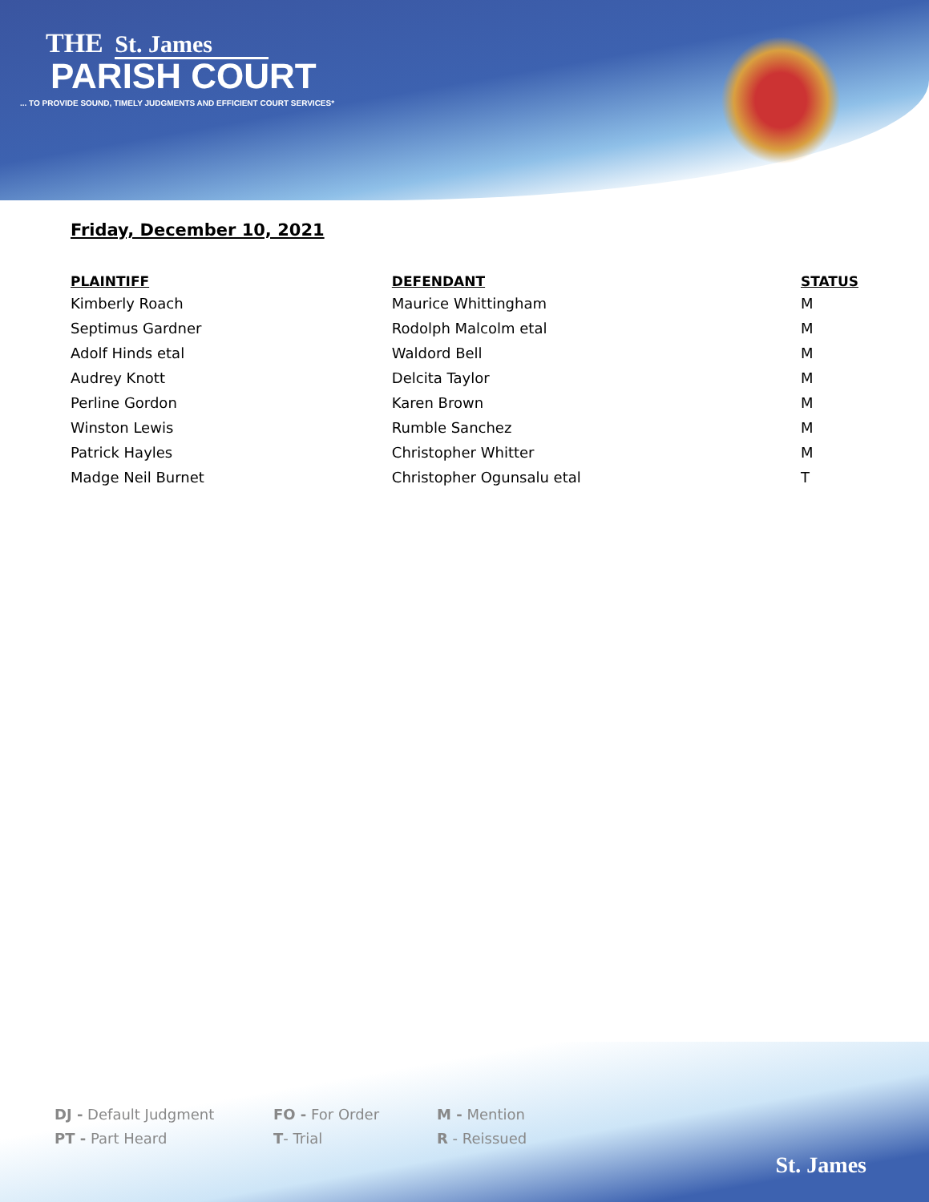THE St. James
PARISH COURT
... TO PROVIDE SOUND, TIMELY JUDGMENTS AND EFFICIENT COURT SERVICES*
Friday, December 10, 2021
| PLAINTIFF | DEFENDANT | STATUS |
| --- | --- | --- |
| Kimberly Roach | Maurice Whittingham | M |
| Septimus Gardner | Rodolph Malcolm etal | M |
| Adolf Hinds etal | Waldord Bell | M |
| Audrey Knott | Delcita Taylor | M |
| Perline Gordon | Karen Brown | M |
| Winston Lewis | Rumble Sanchez | M |
| Patrick Hayles | Christopher Whitter | M |
| Madge Neil Burnet | Christopher Ogunsalu etal | T |
DJ - Default Judgment FO - For Order M - Mention
PT - Part Heard T- Trial R - Reissued
St. James